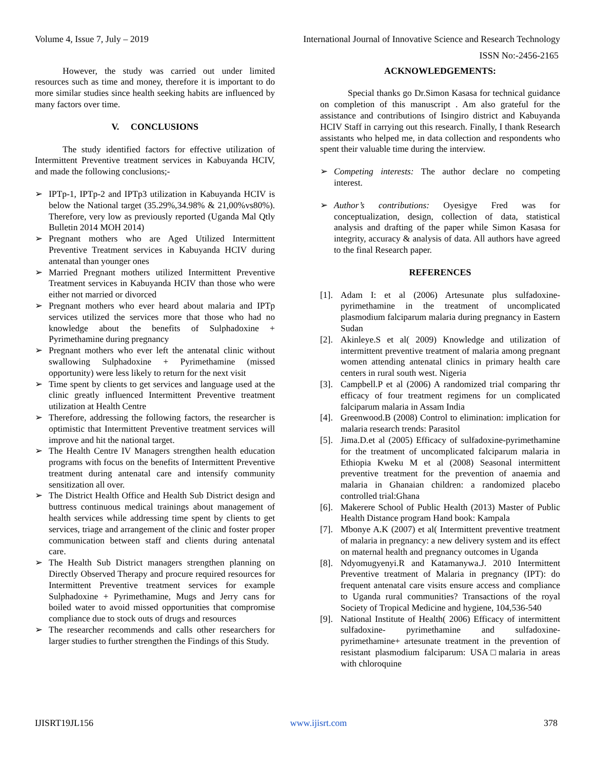Volume 4, Issue 7, July – 2019 International Journal of Innovative Science and Research Technology
ISSN No:-2456-2165
However, the study was carried out under limited resources such as time and money, therefore it is important to do more similar studies since health seeking habits are influenced by many factors over time.
V. CONCLUSIONS
The study identified factors for effective utilization of Intermittent Preventive treatment services in Kabuyanda HCIV, and made the following conclusions;-
➢ IPTp-1, IPTp-2 and IPTp3 utilization in Kabuyanda HCIV is below the National target (35.29%,34.98% & 21,00%vs80%). Therefore, very low as previously reported (Uganda Mal Qtly Bulletin 2014 MOH 2014)
➢ Pregnant mothers who are Aged Utilized Intermittent Preventive Treatment services in Kabuyanda HCIV during antenatal than younger ones
➢ Married Pregnant mothers utilized Intermittent Preventive Treatment services in Kabuyanda HCIV than those who were either not married or divorced
➢ Pregnant mothers who ever heard about malaria and IPTp services utilized the services more that those who had no knowledge about the benefits of Sulphadoxine + Pyrimethamine during pregnancy
➢ Pregnant mothers who ever left the antenatal clinic without swallowing Sulphadoxine + Pyrimethamine (missed opportunity) were less likely to return for the next visit
➢ Time spent by clients to get services and language used at the clinic greatly influenced Intermittent Preventive treatment utilization at Health Centre
➢ Therefore, addressing the following factors, the researcher is optimistic that Intermittent Preventive treatment services will improve and hit the national target.
➢ The Health Centre IV Managers strengthen health education programs with focus on the benefits of Intermittent Preventive treatment during antenatal care and intensify community sensitization all over.
➢ The District Health Office and Health Sub District design and buttress continuous medical trainings about management of health services while addressing time spent by clients to get services, triage and arrangement of the clinic and foster proper communication between staff and clients during antenatal care.
➢ The Health Sub District managers strengthen planning on Directly Observed Therapy and procure required resources for Intermittent Preventive treatment services for example Sulphadoxine + Pyrimethamine, Mugs and Jerry cans for boiled water to avoid missed opportunities that compromise compliance due to stock outs of drugs and resources
➢ The researcher recommends and calls other researchers for larger studies to further strengthen the Findings of this Study.
ACKNOWLEDGEMENTS:
Special thanks go Dr.Simon Kasasa for technical guidance on completion of this manuscript . Am also grateful for the assistance and contributions of Isingiro district and Kabuyanda HCIV Staff in carrying out this research. Finally, I thank Research assistants who helped me, in data collection and respondents who spent their valuable time during the interview.
➢ Competing interests: The author declare no competing interest.
➢ Author’s contributions: Oyesigye Fred was for conceptualization, design, collection of data, statistical analysis and drafting of the paper while Simon Kasasa for integrity, accuracy & analysis of data. All authors have agreed to the final Research paper.
REFERENCES
[1]. Adam I: et al (2006) Artesunate plus sulfadoxine-pyrimethamine in the treatment of uncomplicated plasmodium falciparum malaria during pregnancy in Eastern Sudan
[2]. Akinleye.S et al( 2009) Knowledge and utilization of intermittent preventive treatment of malaria among pregnant women attending antenatal clinics in primary health care centers in rural south west. Nigeria
[3]. Campbell.P et al (2006) A randomized trial comparing thr efficacy of four treatment regimens for un complicated falciparum malaria in Assam India
[4]. Greenwood.B (2008) Control to elimination: implication for malaria research trends: Parasitol
[5]. Jima.D.et al (2005) Efficacy of sulfadoxine-pyrimethamine for the treatment of uncomplicated falciparum malaria in Ethiopia Kweku M et al (2008) Seasonal intermittent preventive treatment for the prevention of anaemia and malaria in Ghanaian children: a randomized placebo controlled trial:Ghana
[6]. Makerere School of Public Health (2013) Master of Public Health Distance program Hand book: Kampala
[7]. Mbonye A.K (2007) et al( Intermittent preventive treatment of malaria in pregnancy: a new delivery system and its effect on maternal health and pregnancy outcomes in Uganda
[8]. Ndyomugyenyi.R and Katamanywa.J. 2010 Intermittent Preventive treatment of Malaria in pregnancy (IPT): do frequent antenatal care visits ensure access and compliance to Uganda rural communities? Transactions of the royal Society of Tropical Medicine and hygiene, 104,536-540
[9]. National Institute of Health( 2006) Efficacy of intermittent sulfadoxine- pyrimethamine and sulfadoxine- pyrimethamine+ artesunate treatment in the prevention of resistant plasmodium falciparum: USA□malaria in areas with chloroquine
IJISRT19JL156 www.ijisrt.com 378